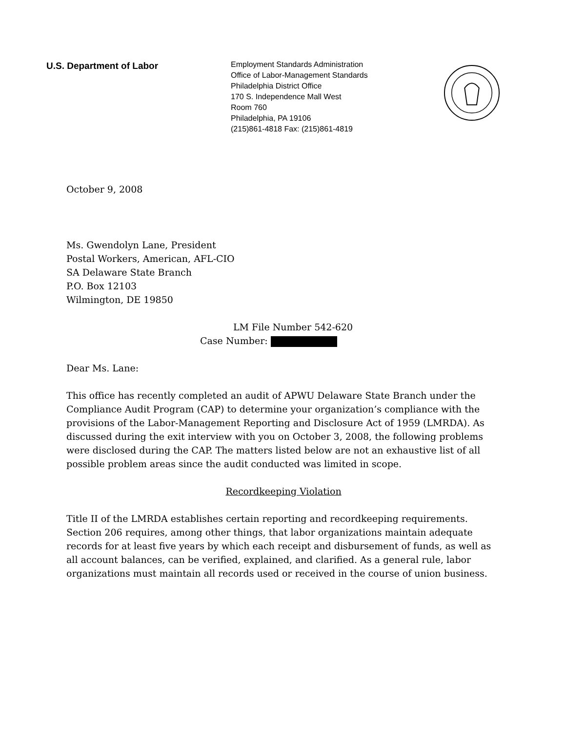U.S. Department of Labor
Employment Standards Administration
Office of Labor-Management Standards
Philadelphia District Office
170 S. Independence Mall West
Room 760
Philadelphia, PA 19106
(215)861-4818 Fax: (215)861-4819
October 9, 2008
Ms. Gwendolyn Lane, President
Postal Workers, American, AFL-CIO
SA Delaware State Branch
P.O. Box 12103
Wilmington, DE 19850
LM File Number 542-620
Case Number:
Dear Ms. Lane:
This office has recently completed an audit of APWU Delaware State Branch under the Compliance Audit Program (CAP) to determine your organization’s compliance with the provisions of the Labor-Management Reporting and Disclosure Act of 1959 (LMRDA). As discussed during the exit interview with you on October 3, 2008, the following problems were disclosed during the CAP. The matters listed below are not an exhaustive list of all possible problem areas since the audit conducted was limited in scope.
Recordkeeping Violation
Title II of the LMRDA establishes certain reporting and recordkeeping requirements. Section 206 requires, among other things, that labor organizations maintain adequate records for at least five years by which each receipt and disbursement of funds, as well as all account balances, can be verified, explained, and clarified. As a general rule, labor organizations must maintain all records used or received in the course of union business.